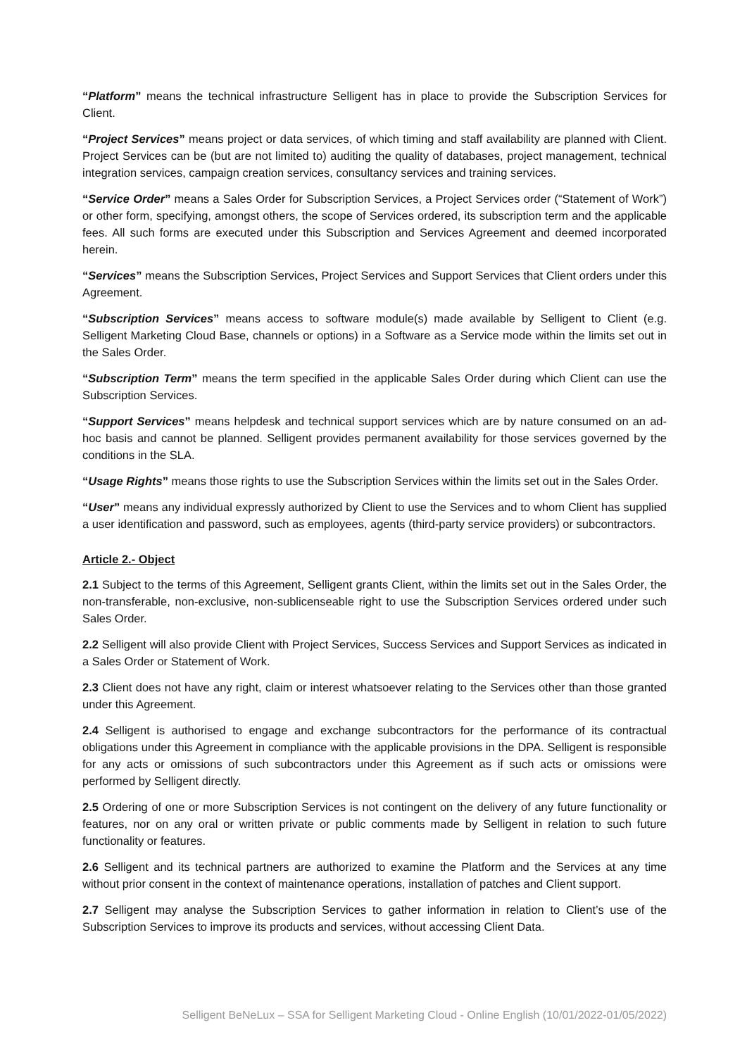“Platform” means the technical infrastructure Selligent has in place to provide the Subscription Services for Client.
“Project Services” means project or data services, of which timing and staff availability are planned with Client. Project Services can be (but are not limited to) auditing the quality of databases, project management, technical integration services, campaign creation services, consultancy services and training services.
“Service Order” means a Sales Order for Subscription Services, a Project Services order (“Statement of Work”) or other form, specifying, amongst others, the scope of Services ordered, its subscription term and the applicable fees. All such forms are executed under this Subscription and Services Agreement and deemed incorporated herein.
“Services” means the Subscription Services, Project Services and Support Services that Client orders under this Agreement.
“Subscription Services” means access to software module(s) made available by Selligent to Client (e.g. Selligent Marketing Cloud Base, channels or options) in a Software as a Service mode within the limits set out in the Sales Order.
“Subscription Term” means the term specified in the applicable Sales Order during which Client can use the Subscription Services.
“Support Services” means helpdesk and technical support services which are by nature consumed on an ad-hoc basis and cannot be planned. Selligent provides permanent availability for those services governed by the conditions in the SLA.
“Usage Rights” means those rights to use the Subscription Services within the limits set out in the Sales Order.
“User” means any individual expressly authorized by Client to use the Services and to whom Client has supplied a user identification and password, such as employees, agents (third-party service providers) or subcontractors.
Article 2.- Object
2.1 Subject to the terms of this Agreement, Selligent grants Client, within the limits set out in the Sales Order, the non-transferable, non-exclusive, non-sublicenseable right to use the Subscription Services ordered under such Sales Order.
2.2 Selligent will also provide Client with Project Services, Success Services and Support Services as indicated in a Sales Order or Statement of Work.
2.3 Client does not have any right, claim or interest whatsoever relating to the Services other than those granted under this Agreement.
2.4 Selligent is authorised to engage and exchange subcontractors for the performance of its contractual obligations under this Agreement in compliance with the applicable provisions in the DPA. Selligent is responsible for any acts or omissions of such subcontractors under this Agreement as if such acts or omissions were performed by Selligent directly.
2.5 Ordering of one or more Subscription Services is not contingent on the delivery of any future functionality or features, nor on any oral or written private or public comments made by Selligent in relation to such future functionality or features.
2.6 Selligent and its technical partners are authorized to examine the Platform and the Services at any time without prior consent in the context of maintenance operations, installation of patches and Client support.
2.7 Selligent may analyse the Subscription Services to gather information in relation to Client’s use of the Subscription Services to improve its products and services, without accessing Client Data.
Selligent BeNeLux – SSA for Selligent Marketing Cloud - Online English (10/01/2022-01/05/2022)